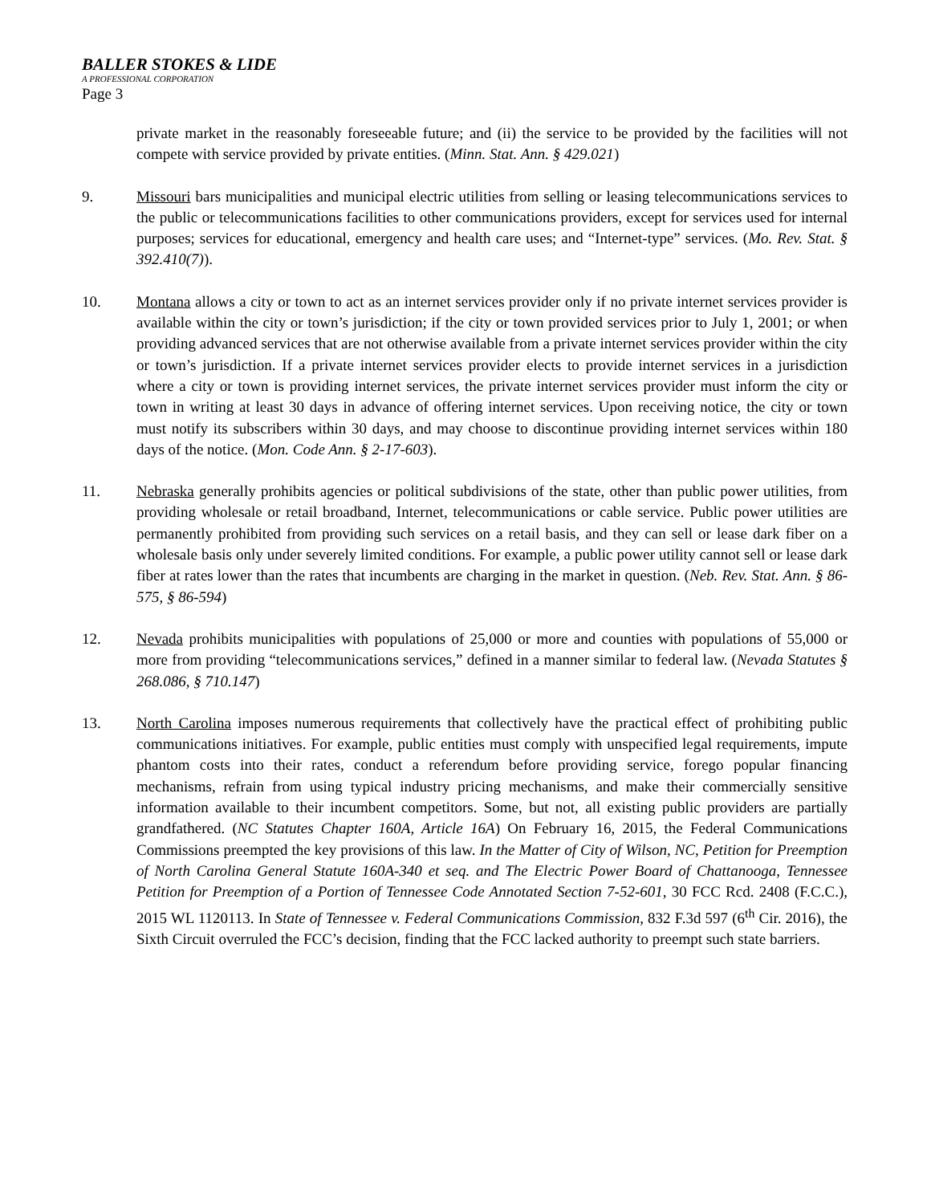BALLER STOKES & LIDE
A PROFESSIONAL CORPORATION
Page 3
private market in the reasonably foreseeable future; and (ii) the service to be provided by the facilities will not compete with service provided by private entities. (Minn. Stat. Ann. § 429.021)
9. Missouri bars municipalities and municipal electric utilities from selling or leasing telecommunications services to the public or telecommunications facilities to other communications providers, except for services used for internal purposes; services for educational, emergency and health care uses; and “Internet-type” services. (Mo. Rev. Stat. § 392.410(7)).
10. Montana allows a city or town to act as an internet services provider only if no private internet services provider is available within the city or town’s jurisdiction; if the city or town provided services prior to July 1, 2001; or when providing advanced services that are not otherwise available from a private internet services provider within the city or town’s jurisdiction. If a private internet services provider elects to provide internet services in a jurisdiction where a city or town is providing internet services, the private internet services provider must inform the city or town in writing at least 30 days in advance of offering internet services. Upon receiving notice, the city or town must notify its subscribers within 30 days, and may choose to discontinue providing internet services within 180 days of the notice. (Mon. Code Ann. § 2-17-603).
11. Nebraska generally prohibits agencies or political subdivisions of the state, other than public power utilities, from providing wholesale or retail broadband, Internet, telecommunications or cable service. Public power utilities are permanently prohibited from providing such services on a retail basis, and they can sell or lease dark fiber on a wholesale basis only under severely limited conditions. For example, a public power utility cannot sell or lease dark fiber at rates lower than the rates that incumbents are charging in the market in question. (Neb. Rev. Stat. Ann. § 86-575, § 86-594)
12. Nevada prohibits municipalities with populations of 25,000 or more and counties with populations of 55,000 or more from providing “telecommunications services,” defined in a manner similar to federal law. (Nevada Statutes § 268.086, § 710.147)
13. North Carolina imposes numerous requirements that collectively have the practical effect of prohibiting public communications initiatives. For example, public entities must comply with unspecified legal requirements, impute phantom costs into their rates, conduct a referendum before providing service, forego popular financing mechanisms, refrain from using typical industry pricing mechanisms, and make their commercially sensitive information available to their incumbent competitors. Some, but not, all existing public providers are partially grandfathered. (NC Statutes Chapter 160A, Article 16A) On February 16, 2015, the Federal Communications Commissions preempted the key provisions of this law. In the Matter of City of Wilson, NC, Petition for Preemption of North Carolina General Statute 160A-340 et seq. and The Electric Power Board of Chattanooga, Tennessee Petition for Preemption of a Portion of Tennessee Code Annotated Section 7-52-601, 30 FCC Rcd. 2408 (F.C.C.), 2015 WL 1120113. In State of Tennessee v. Federal Communications Commission, 832 F.3d 597 (6<sup>th</sup> Cir. 2016), the Sixth Circuit overruled the FCC’s decision, finding that the FCC lacked authority to preempt such state barriers.